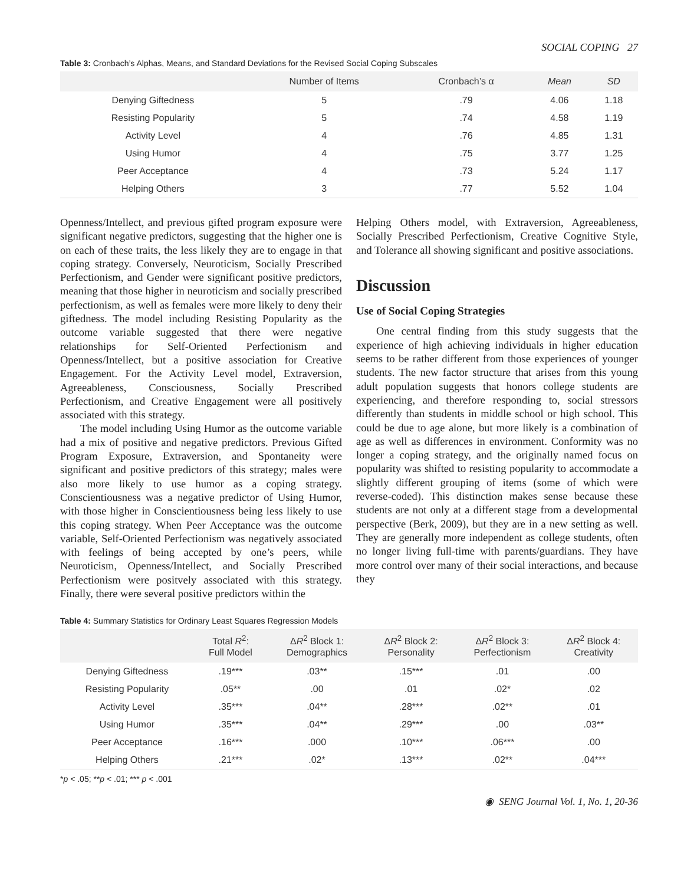SOCIAL COPING 27
Table 3: Cronbach’s Alphas, Means, and Standard Deviations for the Revised Social Coping Subscales
| | Number of Items | Cronbach’s α | Mean | SD |
| --- | --- | --- | --- | --- |
| Denying Giftedness | 5 | .79 | 4.06 | 1.18 |
| Resisting Popularity | 5 | .74 | 4.58 | 1.19 |
| Activity Level | 4 | .76 | 4.85 | 1.31 |
| Using Humor | 4 | .75 | 3.77 | 1.25 |
| Peer Acceptance | 4 | .73 | 5.24 | 1.17 |
| Helping Others | 3 | .77 | 5.52 | 1.04 |
Openness/Intellect, and previous gifted program exposure were significant negative predictors, suggesting that the higher one is on each of these traits, the less likely they are to engage in that coping strategy. Conversely, Neuroticism, Socially Prescribed Perfectionism, and Gender were significant positive predictors, meaning that those higher in neuroticism and socially prescribed perfectionism, as well as females were more likely to deny their giftedness. The model including Resisting Popularity as the outcome variable suggested that there were negative relationships for Self-Oriented Perfectionism and Openness/Intellect, but a positive association for Creative Engagement. For the Activity Level model, Extraversion, Agreeableness, Consciousness, Socially Prescribed Perfectionism, and Creative Engagement were all positively associated with this strategy.
The model including Using Humor as the outcome variable had a mix of positive and negative predictors. Previous Gifted Program Exposure, Extraversion, and Spontaneity were significant and positive predictors of this strategy; males were also more likely to use humor as a coping strategy. Conscientiousness was a negative predictor of Using Humor, with those higher in Conscientiousness being less likely to use this coping strategy. When Peer Acceptance was the outcome variable, Self-Oriented Perfectionism was negatively associated with feelings of being accepted by one’s peers, while Neuroticism, Openness/Intellect, and Socially Prescribed Perfectionism were positvely associated with this strategy. Finally, there were several positive predictors within the
Helping Others model, with Extraversion, Agreeableness, Socially Prescribed Perfectionism, Creative Cognitive Style, and Tolerance all showing significant and positive associations.
Discussion
Use of Social Coping Strategies
One central finding from this study suggests that the experience of high achieving individuals in higher education seems to be rather different from those experiences of younger students. The new factor structure that arises from this young adult population suggests that honors college students are experiencing, and therefore responding to, social stressors differently than students in middle school or high school. This could be due to age alone, but more likely is a combination of age as well as differences in environment. Conformity was no longer a coping strategy, and the originally named focus on popularity was shifted to resisting popularity to accommodate a slightly different grouping of items (some of which were reverse-coded). This distinction makes sense because these students are not only at a different stage from a developmental perspective (Berk, 2009), but they are in a new setting as well. They are generally more independent as college students, often no longer living full-time with parents/guardians. They have more control over many of their social interactions, and because they
Table 4: Summary Statistics for Ordinary Least Squares Regression Models
| | Total R<sup>2</sup>: Full Model | Δ R<sup>2</sup> Block 1: Demographics | Δ R<sup>2</sup> Block 2: Personality | Δ R<sup>2</sup> Block 3: Perfectionism | Δ R<sup>2</sup> Block 4: Creativity |
| --- | --- | --- | --- | --- | --- |
| Denying Giftedness | .19*** | .03** | .15*** | .01 | .00 |
| Resisting Popularity | .05** | .00 | .01 | .02* | .02 |
| Activity Level | .35*** | .04** | .28*** | .02** | .01 |
| Using Humor | .35*** | .04** | .29*** | .00 | .03** |
| Peer Acceptance | .16*** | .000 | .10*** | .06*** | .00 |
| Helping Others | .21*** | .02* | .13*** | .02** | .04*** |
*p < .05; **p < .01; *** p < .001
◉ SENG Journal Vol. 1, No. 1, 20-36